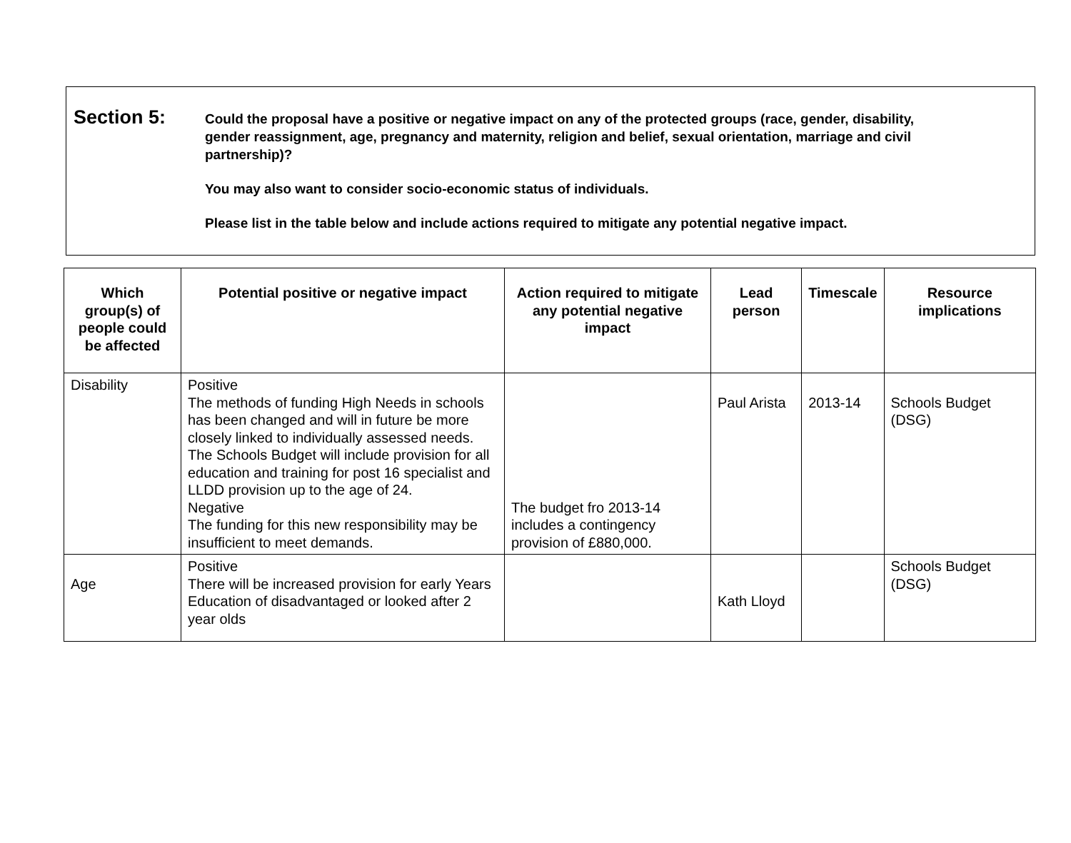Section 5:
Could the proposal have a positive or negative impact on any of the protected groups (race, gender, disability, gender reassignment, age, pregnancy and maternity, religion and belief, sexual orientation, marriage and civil partnership)?
You may also want to consider socio-economic status of individuals.
Please list in the table below and include actions required to mitigate any potential negative impact.
| Which group(s) of people could be affected | Potential positive or negative impact | Action required to mitigate any potential negative impact | Lead person | Timescale | Resource implications |
| --- | --- | --- | --- | --- | --- |
| Disability | Positive The methods of funding High Needs in schools has been changed and will in future be more closely linked to individually assessed needs. The Schools Budget will include provision for all education and training for post 16 specialist and LLDD provision up to the age of 24. Negative The funding for this new responsibility may be insufficient to meet demands. | The budget fro 2013-14 includes a contingency provision of £880,000. | Paul Arista | 2013-14 | Schools Budget (DSG) |
| Age | Positive There will be increased provision for early Years Education of disadvantaged or looked after 2 year olds | | Kath Lloyd | | Schools Budget (DSG) |